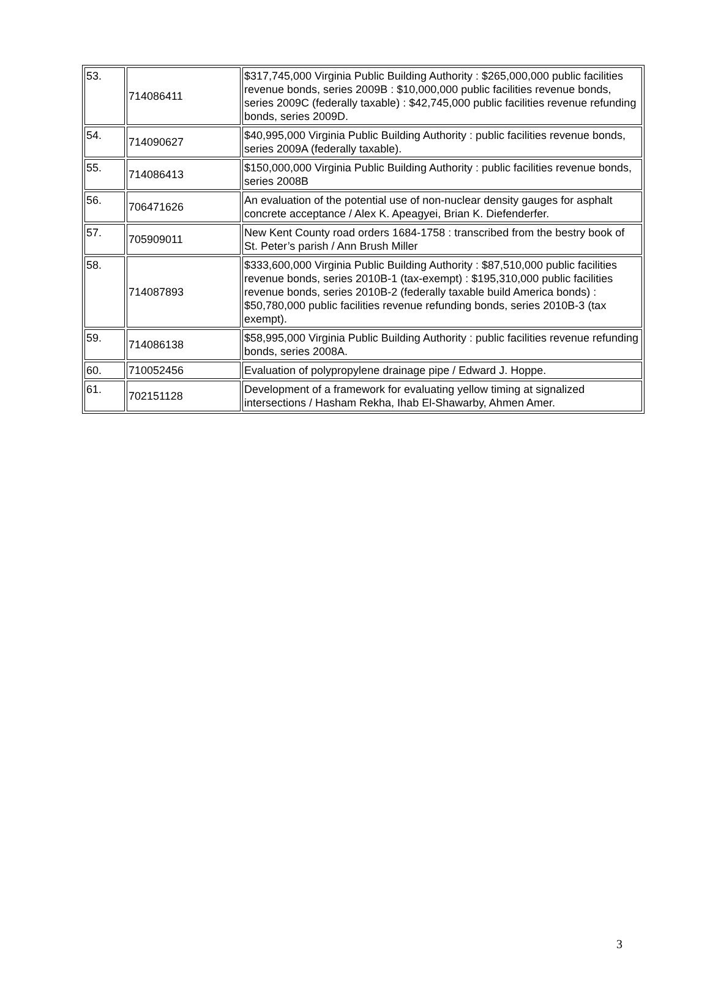| 53. | 714086411 | $317,745,000 Virginia Public Building Authority : $265,000,000 public facilities revenue bonds, series 2009B : $10,000,000 public facilities revenue bonds, series 2009C (federally taxable) : $42,745,000 public facilities revenue refunding bonds, series 2009D. |
| 54. | 714090627 | $40,995,000 Virginia Public Building Authority : public facilities revenue bonds, series 2009A (federally taxable). |
| 55. | 714086413 | $150,000,000 Virginia Public Building Authority : public facilities revenue bonds, series 2008B |
| 56. | 706471626 | An evaluation of the potential use of non-nuclear density gauges for asphalt concrete acceptance / Alex K. Apeagyei, Brian K. Diefenderfer. |
| 57. | 705909011 | New Kent County road orders 1684-1758 : transcribed from the bestry book of St. Peter’s parish / Ann Brush Miller |
| 58. | 714087893 | $333,600,000 Virginia Public Building Authority : $87,510,000 public facilities revenue bonds, series 2010B-1 (tax-exempt) : $195,310,000 public facilities revenue bonds, series 2010B-2 (federally taxable build America bonds) : $50,780,000 public facilities revenue refunding bonds, series 2010B-3 (tax exempt). |
| 59. | 714086138 | $58,995,000 Virginia Public Building Authority : public facilities revenue refunding bonds, series 2008A. |
| 60. | 710052456 | Evaluation of polypropylene drainage pipe / Edward J. Hoppe. |
| 61. | 702151128 | Development of a framework for evaluating yellow timing at signalized intersections / Hasham Rekha, Ihab El-Shawarby, Ahmen Amer. |
3